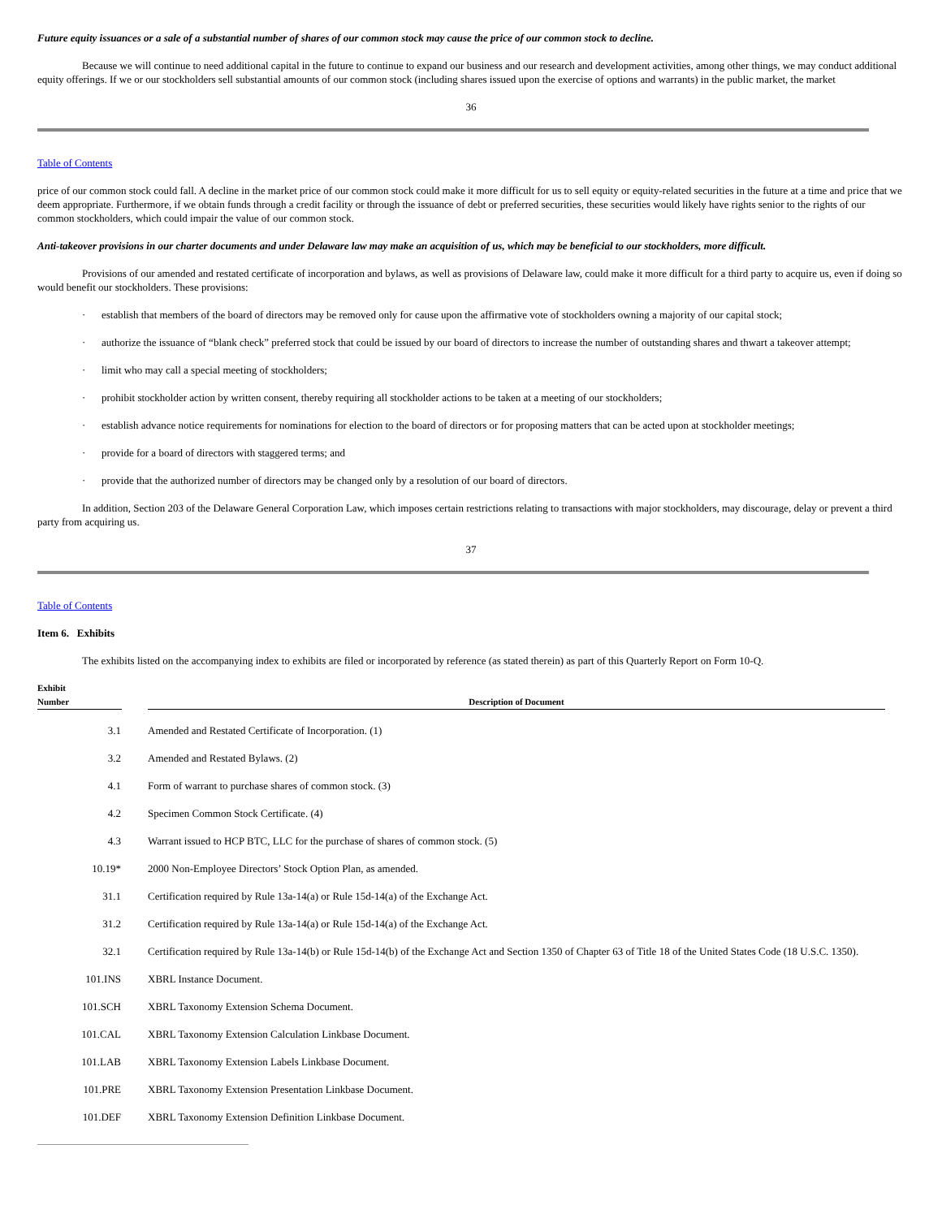Future equity issuances or a sale of a substantial number of shares of our common stock may cause the price of our common stock to decline.
Because we will continue to need additional capital in the future to continue to expand our business and our research and development activities, among other things, we may conduct additional equity offerings. If we or our stockholders sell substantial amounts of our common stock (including shares issued upon the exercise of options and warrants) in the public market, the market
36
Table of Contents
price of our common stock could fall. A decline in the market price of our common stock could make it more difficult for us to sell equity or equity-related securities in the future at a time and price that we deem appropriate. Furthermore, if we obtain funds through a credit facility or through the issuance of debt or preferred securities, these securities would likely have rights senior to the rights of our common stockholders, which could impair the value of our common stock.
Anti-takeover provisions in our charter documents and under Delaware law may make an acquisition of us, which may be beneficial to our stockholders, more difficult.
Provisions of our amended and restated certificate of incorporation and bylaws, as well as provisions of Delaware law, could make it more difficult for a third party to acquire us, even if doing so would benefit our stockholders. These provisions:
· establish that members of the board of directors may be removed only for cause upon the affirmative vote of stockholders owning a majority of our capital stock;
· authorize the issuance of “blank check” preferred stock that could be issued by our board of directors to increase the number of outstanding shares and thwart a takeover attempt;
· limit who may call a special meeting of stockholders;
· prohibit stockholder action by written consent, thereby requiring all stockholder actions to be taken at a meeting of our stockholders;
· establish advance notice requirements for nominations for election to the board of directors or for proposing matters that can be acted upon at stockholder meetings;
· provide for a board of directors with staggered terms; and
· provide that the authorized number of directors may be changed only by a resolution of our board of directors.
In addition, Section 203 of the Delaware General Corporation Law, which imposes certain restrictions relating to transactions with major stockholders, may discourage, delay or prevent a third party from acquiring us.
37
Table of Contents
Item 6. Exhibits
The exhibits listed on the accompanying index to exhibits are filed or incorporated by reference (as stated therein) as part of this Quarterly Report on Form 10-Q.
| Exhibit Number | | Description of Document |
| --- | --- | --- |
| 3.1 | | Amended and Restated Certificate of Incorporation. (1) |
| 3.2 | | Amended and Restated Bylaws. (2) |
| 4.1 | | Form of warrant to purchase shares of common stock. (3) |
| 4.2 | | Specimen Common Stock Certificate. (4) |
| 4.3 | | Warrant issued to HCP BTC, LLC for the purchase of shares of common stock. (5) |
| 10.19* | | 2000 Non-Employee Directors’ Stock Option Plan, as amended. |
| 31.1 | | Certification required by Rule 13a-14(a) or Rule 15d-14(a) of the Exchange Act. |
| 31.2 | | Certification required by Rule 13a-14(a) or Rule 15d-14(a) of the Exchange Act. |
| 32.1 | | Certification required by Rule 13a-14(b) or Rule 15d-14(b) of the Exchange Act and Section 1350 of Chapter 63 of Title 18 of the United States Code (18 U.S.C. 1350). |
| 101.INS | | XBRL Instance Document. |
| 101.SCH | | XBRL Taxonomy Extension Schema Document. |
| 101.CAL | | XBRL Taxonomy Extension Calculation Linkbase Document. |
| 101.LAB | | XBRL Taxonomy Extension Labels Linkbase Document. |
| 101.PRE | | XBRL Taxonomy Extension Presentation Linkbase Document. |
| 101.DEF | | XBRL Taxonomy Extension Definition Linkbase Document. |